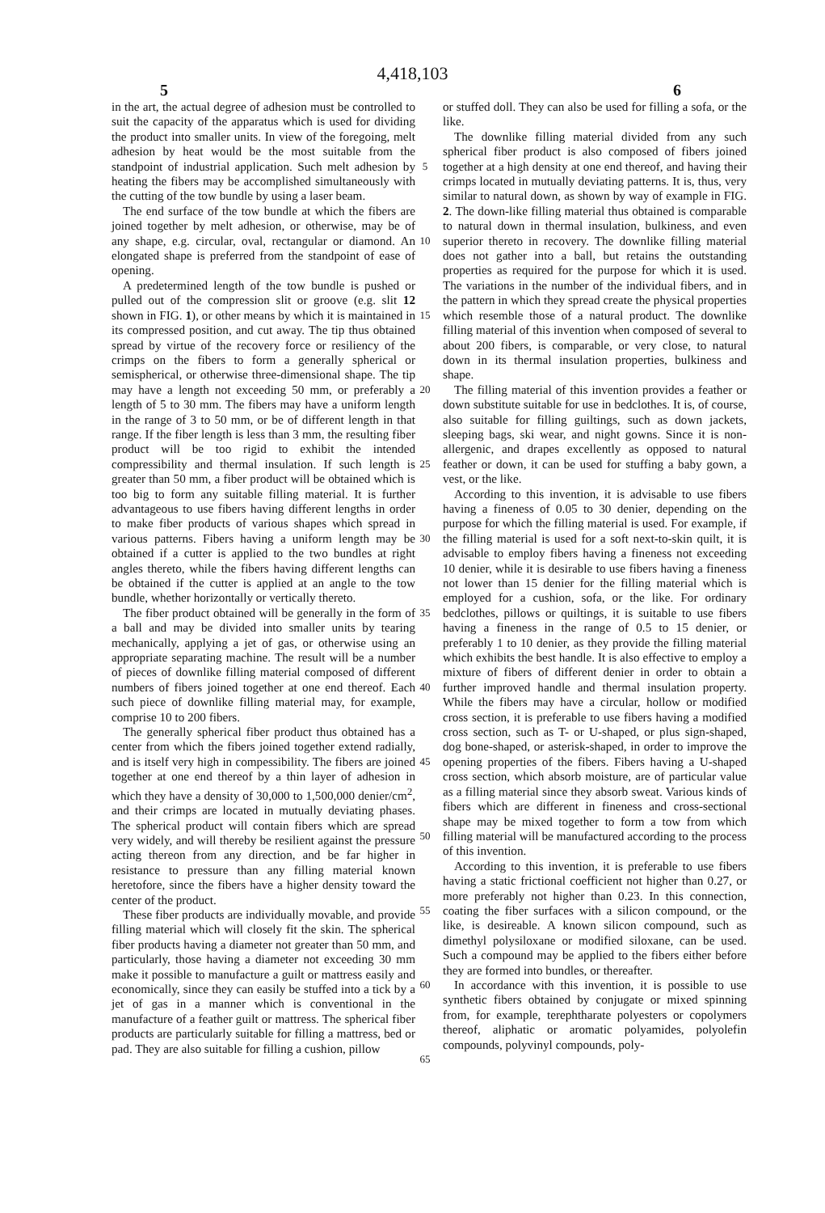4,418,103
5 6
in the art, the actual degree of adhesion must be controlled to suit the capacity of the apparatus which is used for dividing the product into smaller units. In view of the foregoing, melt adhesion by heat would be the most suitable from the standpoint of industrial application. Such melt adhesion by heating the fibers may be accomplished simultaneously with the cutting of the tow bundle by using a laser beam.
The end surface of the tow bundle at which the fibers are joined together by melt adhesion, or otherwise, may be of any shape, e.g. circular, oval, rectangular or diamond. An elongated shape is preferred from the standpoint of ease of opening.
A predetermined length of the tow bundle is pushed or pulled out of the compression slit or groove (e.g. slit 12 shown in FIG. 1), or other means by which it is maintained in its compressed position, and cut away. The tip thus obtained spread by virtue of the recovery force or resiliency of the crimps on the fibers to form a generally spherical or semispherical, or otherwise three-dimensional shape. The tip may have a length not exceeding 50 mm, or preferably a length of 5 to 30 mm. The fibers may have a uniform length in the range of 3 to 50 mm, or be of different length in that range. If the fiber length is less than 3 mm, the resulting fiber product will be too rigid to exhibit the intended compressibility and thermal insulation. If such length is greater than 50 mm, a fiber product will be obtained which is too big to form any suitable filling material. It is further advantageous to use fibers having different lengths in order to make fiber products of various shapes which spread in various patterns. Fibers having a uniform length may be obtained if a cutter is applied to the two bundles at right angles thereto, while the fibers having different lengths can be obtained if the cutter is applied at an angle to the tow bundle, whether horizontally or vertically thereto.
The fiber product obtained will be generally in the form of a ball and may be divided into smaller units by tearing mechanically, applying a jet of gas, or otherwise using an appropriate separating machine. The result will be a number of pieces of downlike filling material composed of different numbers of fibers joined together at one end thereof. Each such piece of downlike filling material may, for example, comprise 10 to 200 fibers.
The generally spherical fiber product thus obtained has a center from which the fibers joined together extend radially, and is itself very high in compessibility. The fibers are joined together at one end thereof by a thin layer of adhesion in which they have a density of 30,000 to 1,500,000 denier/cm<sup>2</sup>, and their crimps are located in mutually deviating phases. The spherical product will contain fibers which are spread very widely, and will thereby be resilient against the pressure acting thereon from any direction, and be far higher in resistance to pressure than any filling material known heretofore, since the fibers have a higher density toward the center of the product.
These fiber products are individually movable, and provide filling material which will closely fit the skin. The spherical fiber products having a diameter not greater than 50 mm, and particularly, those having a diameter not exceeding 30 mm make it possible to manufacture a guilt or mattress easily and economically, since they can easily be stuffed into a tick by a jet of gas in a manner which is conventional in the manufacture of a feather guilt or mattress. The spherical fiber products are particularly suitable for filling a mattress, bed or pad. They are also suitable for filling a cushion, pillow
5
10
15
20
25
30
35
40
45
50
55
60
65
or stuffed doll. They can also be used for filling a sofa, or the like.
The downlike filling material divided from any such spherical fiber product is also composed of fibers joined together at a high density at one end thereof, and having their crimps located in mutually deviating patterns. It is, thus, very similar to natural down, as shown by way of example in FIG. 2. The down-like filling material thus obtained is comparable to natural down in thermal insulation, bulkiness, and even superior thereto in recovery. The downlike filling material does not gather into a ball, but retains the outstanding properties as required for the purpose for which it is used. The variations in the number of the individual fibers, and in the pattern in which they spread create the physical properties which resemble those of a natural product. The downlike filling material of this invention when composed of several to about 200 fibers, is comparable, or very close, to natural down in its thermal insulation properties, bulkiness and shape.
The filling material of this invention provides a feather or down substitute suitable for use in bedclothes. It is, of course, also suitable for filling guiltings, such as down jackets, sleeping bags, ski wear, and night gowns. Since it is non-allergenic, and drapes excellently as opposed to natural feather or down, it can be used for stuffing a baby gown, a vest, or the like.
According to this invention, it is advisable to use fibers having a fineness of 0.05 to 30 denier, depending on the purpose for which the filling material is used. For example, if the filling material is used for a soft next-to-skin quilt, it is advisable to employ fibers having a fineness not exceeding 10 denier, while it is desirable to use fibers having a fineness not lower than 15 denier for the filling material which is employed for a cushion, sofa, or the like. For ordinary bedclothes, pillows or quiltings, it is suitable to use fibers having a fineness in the range of 0.5 to 15 denier, or preferably 1 to 10 denier, as they provide the filling material which exhibits the best handle. It is also effective to employ a mixture of fibers of different denier in order to obtain a further improved handle and thermal insulation property. While the fibers may have a circular, hollow or modified cross section, it is preferable to use fibers having a modified cross section, such as T- or U-shaped, or plus sign-shaped, dog bone-shaped, or asterisk-shaped, in order to improve the opening properties of the fibers. Fibers having a U-shaped cross section, which absorb moisture, are of particular value as a filling material since they absorb sweat. Various kinds of fibers which are different in fineness and cross-sectional shape may be mixed together to form a tow from which filling material will be manufactured according to the process of this invention.
According to this invention, it is preferable to use fibers having a static frictional coefficient not higher than 0.27, or more preferably not higher than 0.23. In this connection, coating the fiber surfaces with a silicon compound, or the like, is desireable. A known silicon compound, such as dimethyl polysiloxane or modified siloxane, can be used. Such a compound may be applied to the fibers either before they are formed into bundles, or thereafter.
In accordance with this invention, it is possible to use synthetic fibers obtained by conjugate or mixed spinning from, for example, terephtharate polyesters or copolymers thereof, aliphatic or aromatic polyamides, polyolefin compounds, polyvinyl compounds, poly-